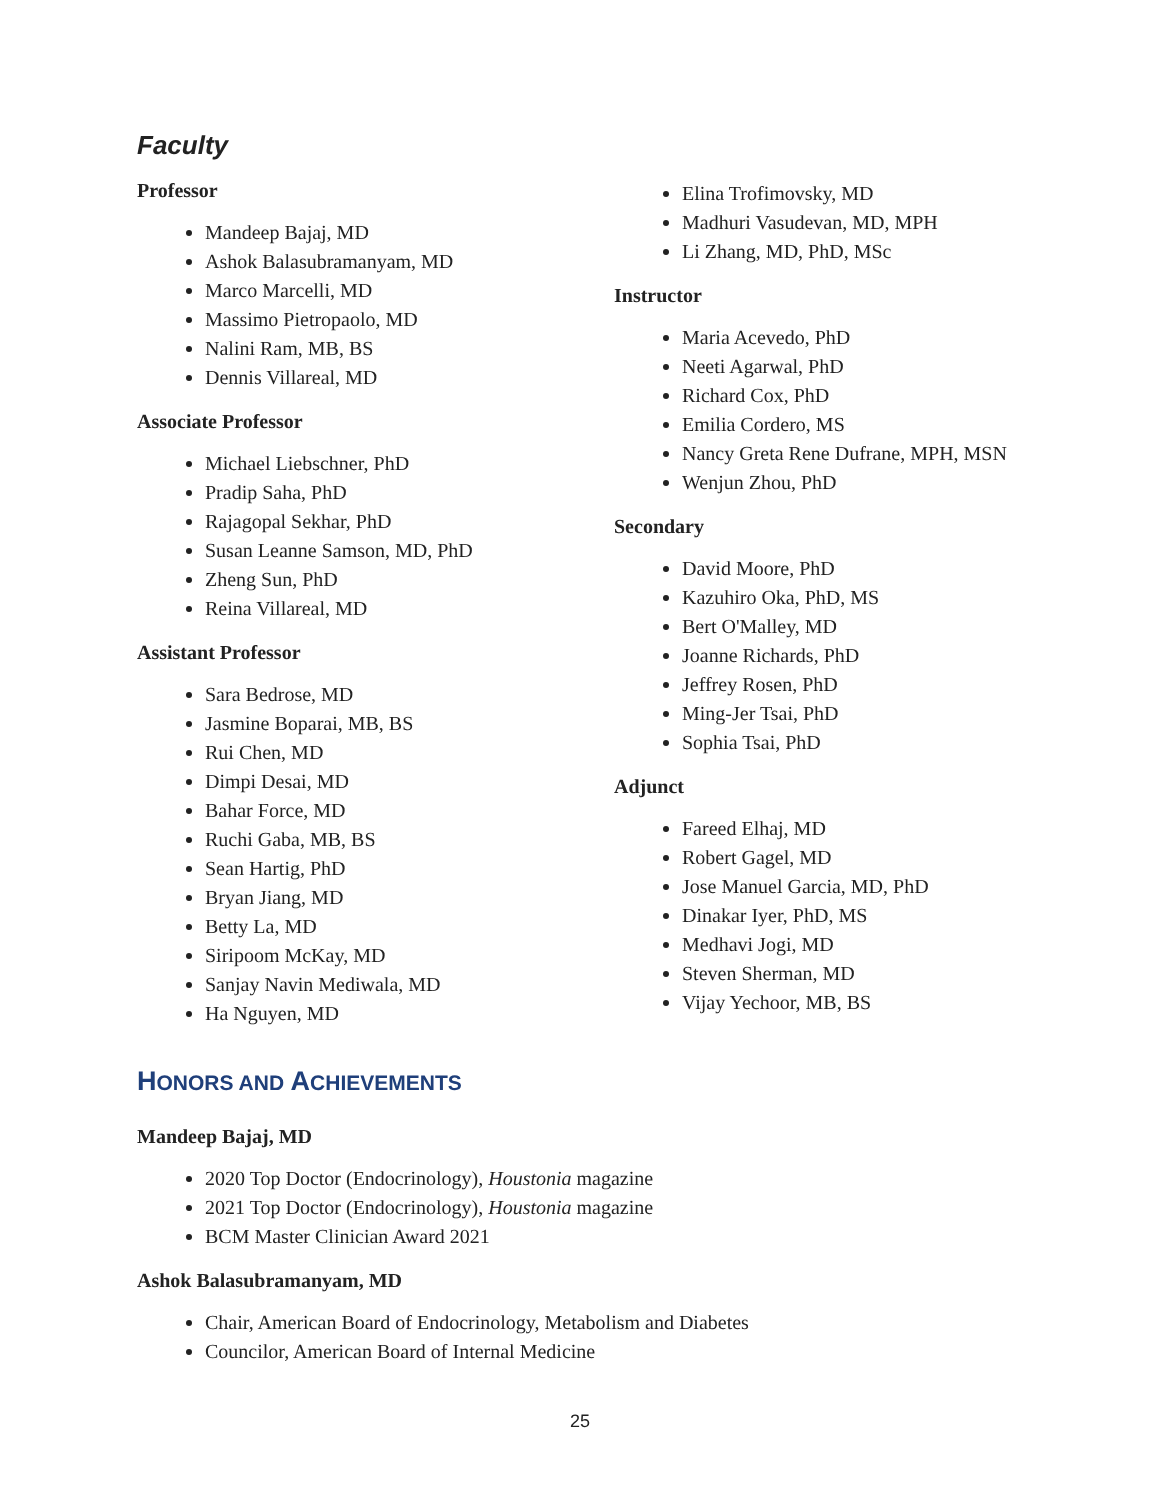Faculty
Professor
Mandeep Bajaj, MD
Ashok Balasubramanyam, MD
Marco Marcelli, MD
Massimo Pietropaolo, MD
Nalini Ram, MB, BS
Dennis Villareal, MD
Associate Professor
Michael Liebschner, PhD
Pradip Saha, PhD
Rajagopal Sekhar, PhD
Susan Leanne Samson, MD, PhD
Zheng Sun, PhD
Reina Villareal, MD
Assistant Professor
Sara Bedrose, MD
Jasmine Boparai, MB, BS
Rui Chen, MD
Dimpi Desai, MD
Bahar Force, MD
Ruchi Gaba, MB, BS
Sean Hartig, PhD
Bryan Jiang, MD
Betty La, MD
Siripoom McKay, MD
Sanjay Navin Mediwala, MD
Ha Nguyen, MD
Elina Trofimovsky, MD
Madhuri Vasudevan, MD, MPH
Li Zhang, MD, PhD, MSc
Instructor
Maria Acevedo, PhD
Neeti Agarwal, PhD
Richard Cox, PhD
Emilia Cordero, MS
Nancy Greta Rene Dufrane, MPH, MSN
Wenjun Zhou, PhD
Secondary
David Moore, PhD
Kazuhiro Oka, PhD, MS
Bert O'Malley, MD
Joanne Richards, PhD
Jeffrey Rosen, PhD
Ming-Jer Tsai, PhD
Sophia Tsai, PhD
Adjunct
Fareed Elhaj, MD
Robert Gagel, MD
Jose Manuel Garcia, MD, PhD
Dinakar Iyer, PhD, MS
Medhavi Jogi, MD
Steven Sherman, MD
Vijay Yechoor, MB, BS
HONORS AND ACHIEVEMENTS
Mandeep Bajaj, MD
2020 Top Doctor (Endocrinology), Houstonia magazine
2021 Top Doctor (Endocrinology), Houstonia magazine
BCM Master Clinician Award 2021
Ashok Balasubramanyam, MD
Chair, American Board of Endocrinology, Metabolism and Diabetes
Councilor, American Board of Internal Medicine
25